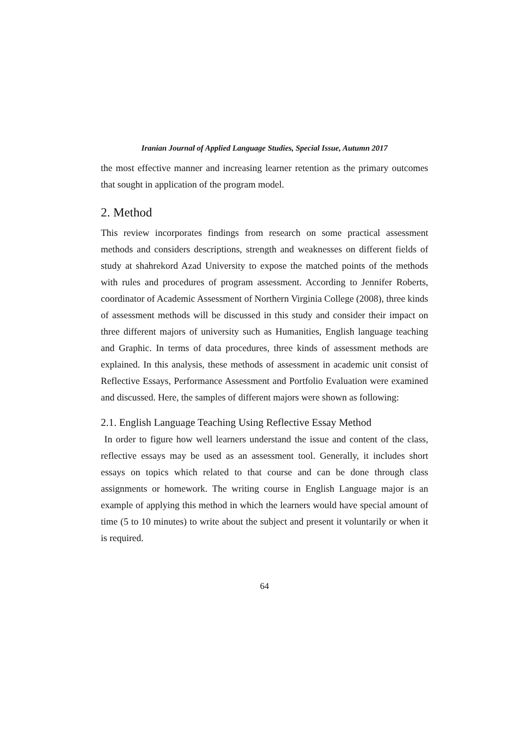Iranian Journal of Applied Language Studies, Special Issue, Autumn 2017
the most effective manner and increasing learner retention as the primary outcomes that sought in application of the program model.
2. Method
This review incorporates findings from research on some practical assessment methods and considers descriptions, strength and weaknesses on different fields of study at shahrekord Azad University to expose the matched points of the methods with rules and procedures of program assessment. According to Jennifer Roberts, coordinator of Academic Assessment of Northern Virginia College (2008), three kinds of assessment methods will be discussed in this study and consider their impact on three different majors of university such as Humanities, English language teaching and Graphic. In terms of data procedures, three kinds of assessment methods are explained. In this analysis, these methods of assessment in academic unit consist of Reflective Essays, Performance Assessment and Portfolio Evaluation were examined and discussed. Here, the samples of different majors were shown as following:
2.1. English Language Teaching Using Reflective Essay Method
In order to figure how well learners understand the issue and content of the class, reflective essays may be used as an assessment tool. Generally, it includes short essays on topics which related to that course and can be done through class assignments or homework. The writing course in English Language major is an example of applying this method in which the learners would have special amount of time (5 to 10 minutes) to write about the subject and present it voluntarily or when it is required.
64